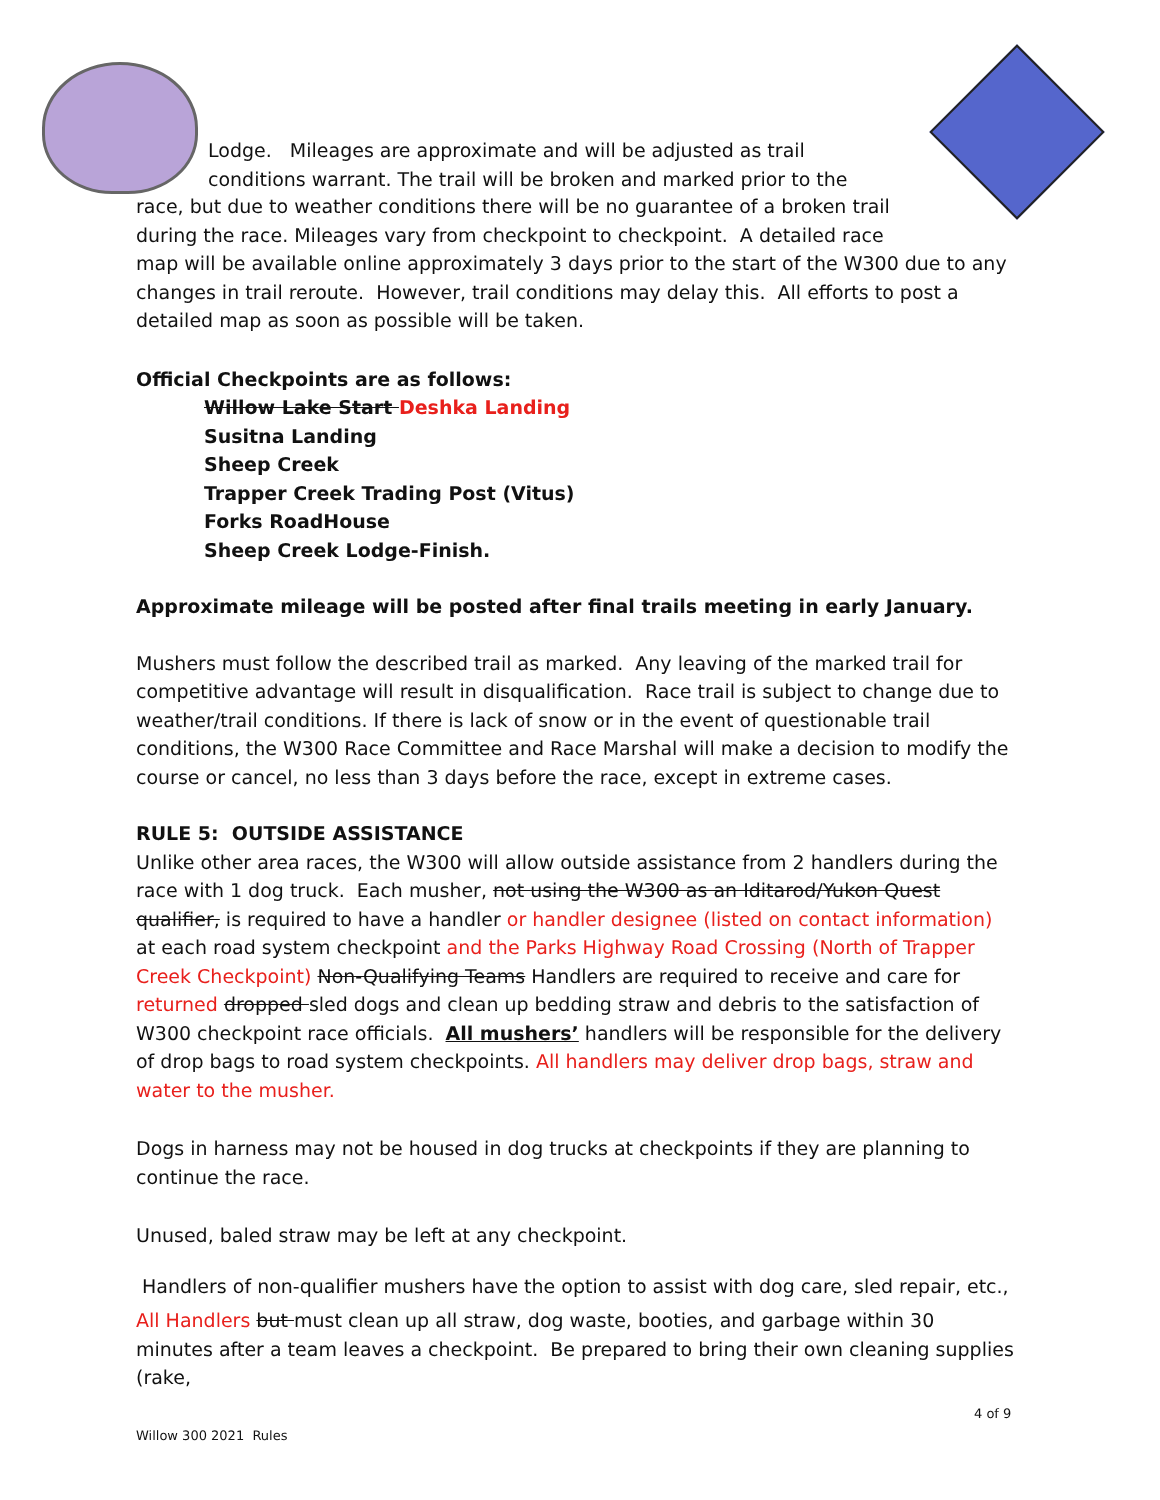Lodge. Mileages are approximate and will be adjusted as trail
conditions warrant. The trail will be broken and marked prior to the
race, but due to weather conditions there will be no guarantee of a broken trail
during the race. Mileages vary from checkpoint to checkpoint. A detailed race
map will be available online approximately 3 days prior to the start of the W300 due to any changes in trail reroute. However, trail conditions may delay this. All efforts to post a detailed map as soon as possible will be taken.
Official Checkpoints are as follows:
Willow Lake Start Deshka Landing
Susitna Landing
Sheep Creek
Trapper Creek Trading Post (Vitus)
Forks RoadHouse
Sheep Creek Lodge-Finish.
Approximate mileage will be posted after final trails meeting in early January.
Mushers must follow the described trail as marked. Any leaving of the marked trail for competitive advantage will result in disqualification. Race trail is subject to change due to weather/trail conditions. If there is lack of snow or in the event of questionable trail conditions, the W300 Race Committee and Race Marshal will make a decision to modify the course or cancel, no less than 3 days before the race, except in extreme cases.
RULE 5: OUTSIDE ASSISTANCE
Unlike other area races, the W300 will allow outside assistance from 2 handlers during the race with 1 dog truck. Each musher, not using the W300 as an Iditarod/Yukon Quest qualifier, is required to have a handler or handler designee (listed on contact information) at each road system checkpoint and the Parks Highway Road Crossing (North of Trapper Creek Checkpoint) Non-Qualifying Teams Handlers are required to receive and care for returned dropped sled dogs and clean up bedding straw and debris to the satisfaction of W300 checkpoint race officials. All mushers’ handlers will be responsible for the delivery of drop bags to road system checkpoints. All handlers may deliver drop bags, straw and water to the musher.
Dogs in harness may not be housed in dog trucks at checkpoints if they are planning to continue the race.
Unused, baled straw may be left at any checkpoint.
Handlers of non-qualifier mushers have the option to assist with dog care, sled repair, etc.,
All Handlers but must clean up all straw, dog waste, booties, and garbage within 30 minutes after a team leaves a checkpoint. Be prepared to bring their own cleaning supplies (rake,
4 of 9
Willow 300 2021 Rules